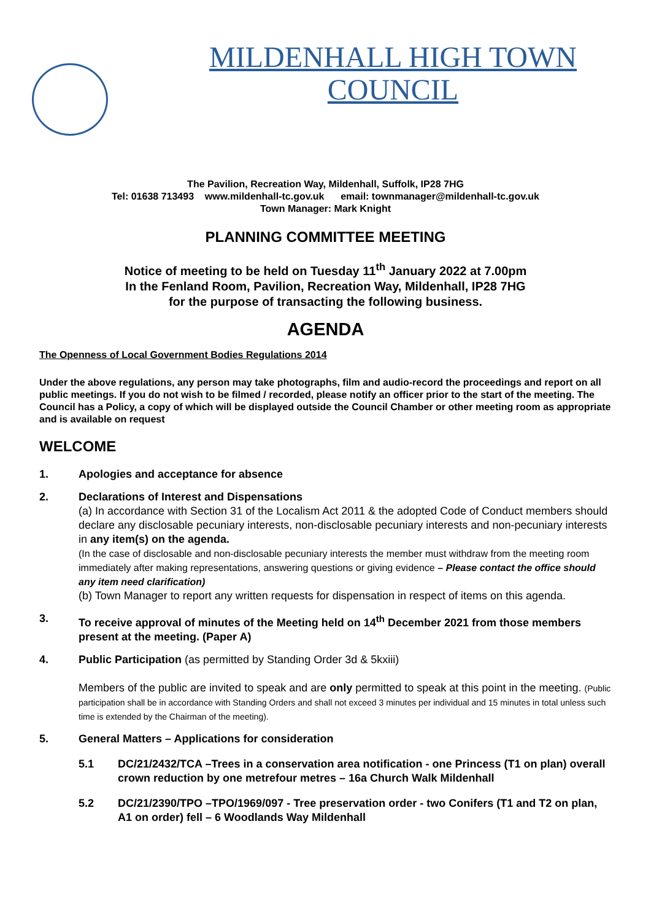MILDENHALL HIGH TOWN
COUNCIL
The Pavilion, Recreation Way, Mildenhall, Suffolk, IP28 7HG
Tel: 01638 713493 www.mildenhall-tc.gov.uk email: townmanager@mildenhall-tc.gov.uk
Town Manager: Mark Knight
PLANNING COMMITTEE MEETING
Notice of meeting to be held on Tuesday 11<sup>th</sup> January 2022 at 7.00pm
In the Fenland Room, Pavilion, Recreation Way, Mildenhall, IP28 7HG
for the purpose of transacting the following business.
AGENDA
The Openness of Local Government Bodies Regulations 2014
Under the above regulations, any person may take photographs, film and audio-record the proceedings and report on all public meetings. If you do not wish to be filmed / recorded, please notify an officer prior to the start of the meeting. The Council has a Policy, a copy of which will be displayed outside the Council Chamber or other meeting room as appropriate and is available on request
WELCOME
1. Apologies and acceptance for absence
2. Declarations of Interest and Dispensations
(a) In accordance with Section 31 of the Localism Act 2011 & the adopted Code of Conduct members should declare any disclosable pecuniary interests, non-disclosable pecuniary interests and non-pecuniary interests in any item(s) on the agenda.
(In the case of disclosable and non-disclosable pecuniary interests the member must withdraw from the meeting room immediately after making representations, answering questions or giving evidence – Please contact the office should any item need clarification)
(b) Town Manager to report any written requests for dispensation in respect of items on this agenda.
3. To receive approval of minutes of the Meeting held on 14<sup>th</sup> December 2021 from those members present at the meeting. (Paper A)
4. Public Participation (as permitted by Standing Order 3d & 5kxiii)
Members of the public are invited to speak and are only permitted to speak at this point in the meeting. (Public participation shall be in accordance with Standing Orders and shall not exceed 3 minutes per individual and 15 minutes in total unless such time is extended by the Chairman of the meeting).
5. General Matters – Applications for consideration
5.1 DC/21/2432/TCA –Trees in a conservation area notification - one Princess (T1 on plan) overall crown reduction by one metrefour metres – 16a Church Walk Mildenhall
5.2 DC/21/2390/TPO –TPO/1969/097 - Tree preservation order - two Conifers (T1 and T2 on plan, A1 on order) fell – 6 Woodlands Way Mildenhall